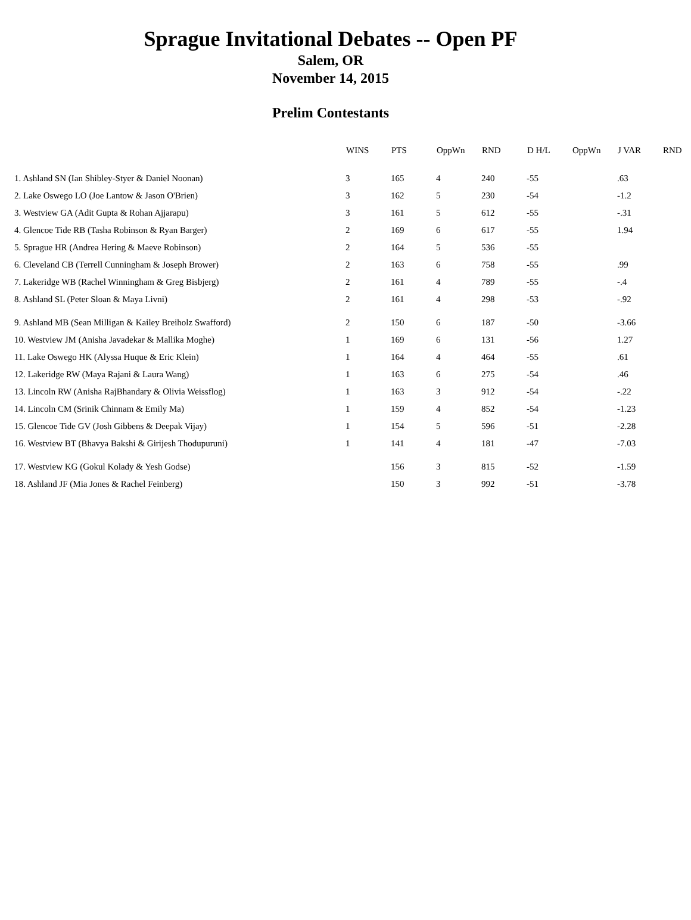Sprague Invitational Debates -- Open PF
Salem, OR
November 14, 2015
Prelim Contestants
| | WINS | PTS | OppWn | RND | D H/L | OppWn | J VAR | RND |
| --- | --- | --- | --- | --- | --- | --- | --- | --- |
| 1. Ashland SN (Ian Shibley-Styer & Daniel Noonan) | 3 | 165 | 4 | 240 | -55 | | .63 | |
| 2. Lake Oswego LO (Joe Lantow & Jason O'Brien) | 3 | 162 | 5 | 230 | -54 | | -1.2 | |
| 3. Westview GA (Adit Gupta & Rohan Ajjarapu) | 3 | 161 | 5 | 612 | -55 | | -.31 | |
| 4. Glencoe Tide RB (Tasha Robinson & Ryan Barger) | 2 | 169 | 6 | 617 | -55 | | 1.94 | |
| 5. Sprague HR (Andrea Hering & Maeve Robinson) | 2 | 164 | 5 | 536 | -55 | | | |
| 6. Cleveland CB (Terrell Cunningham & Joseph Brower) | 2 | 163 | 6 | 758 | -55 | | .99 | |
| 7. Lakeridge WB (Rachel Winningham & Greg Bisbjerg) | 2 | 161 | 4 | 789 | -55 | | -.4 | |
| 8. Ashland SL (Peter Sloan & Maya Livni) | 2 | 161 | 4 | 298 | -53 | | -.92 | |
| 9. Ashland MB (Sean Milligan & Kailey Breiholz Swafford) | 2 | 150 | 6 | 187 | -50 | | -3.66 | |
| 10. Westview JM (Anisha Javadekar & Mallika Moghe) | 1 | 169 | 6 | 131 | -56 | | 1.27 | |
| 11. Lake Oswego HK (Alyssa Huque & Eric Klein) | 1 | 164 | 4 | 464 | -55 | | .61 | |
| 12. Lakeridge RW (Maya Rajani & Laura Wang) | 1 | 163 | 6 | 275 | -54 | | .46 | |
| 13. Lincoln RW (Anisha RajBhandary & Olivia Weissflog) | 1 | 163 | 3 | 912 | -54 | | -.22 | |
| 14. Lincoln CM (Srinik Chinnam & Emily Ma) | 1 | 159 | 4 | 852 | -54 | | -1.23 | |
| 15. Glencoe Tide GV (Josh Gibbens & Deepak Vijay) | 1 | 154 | 5 | 596 | -51 | | -2.28 | |
| 16. Westview BT (Bhavya Bakshi & Girijesh Thodupuruni) | 1 | 141 | 4 | 181 | -47 | | -7.03 | |
| 17. Westview KG (Gokul Kolady & Yesh Godse) | | 156 | 3 | 815 | -52 | | -1.59 | |
| 18. Ashland JF (Mia Jones & Rachel Feinberg) | | 150 | 3 | 992 | -51 | | -3.78 | |